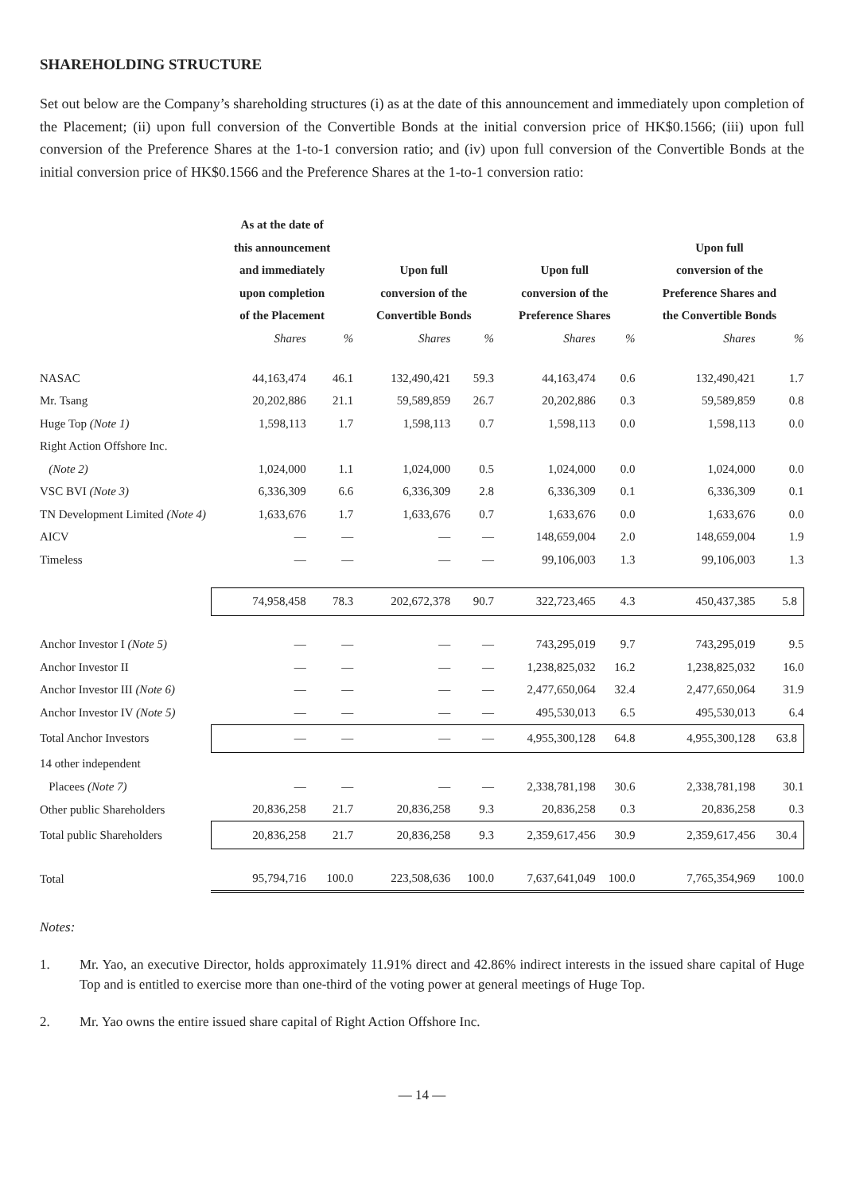SHAREHOLDING STRUCTURE
Set out below are the Company’s shareholding structures (i) as at the date of this announcement and immediately upon completion of the Placement; (ii) upon full conversion of the Convertible Bonds at the initial conversion price of HK$0.1566; (iii) upon full conversion of the Preference Shares at the 1-to-1 conversion ratio; and (iv) upon full conversion of the Convertible Bonds at the initial conversion price of HK$0.1566 and the Preference Shares at the 1-to-1 conversion ratio:
| | As at the date of this announcement and immediately upon completion of the Placement | | Upon full conversion of the Convertible Bonds | | Upon full conversion of the Preference Shares | | Upon full conversion of the Preference Shares and the Convertible Bonds | |
| --- | --- | --- | --- | --- | --- | --- | --- | --- |
| | Shares | % | Shares | % | Shares | % | Shares | % |
| NASAC | 44,163,474 | 46.1 | 132,490,421 | 59.3 | 44,163,474 | 0.6 | 132,490,421 | 1.7 |
| Mr. Tsang | 20,202,886 | 21.1 | 59,589,859 | 26.7 | 20,202,886 | 0.3 | 59,589,859 | 0.8 |
| Huge Top (Note 1) | 1,598,113 | 1.7 | 1,598,113 | 0.7 | 1,598,113 | 0.0 | 1,598,113 | 0.0 |
| Right Action Offshore Inc. | | | | | | | | |
| (Note 2) | 1,024,000 | 1.1 | 1,024,000 | 0.5 | 1,024,000 | 0.0 | 1,024,000 | 0.0 |
| VSC BVI (Note 3) | 6,336,309 | 6.6 | 6,336,309 | 2.8 | 6,336,309 | 0.1 | 6,336,309 | 0.1 |
| TN Development Limited (Note 4) | 1,633,676 | 1.7 | 1,633,676 | 0.7 | 1,633,676 | 0.0 | 1,633,676 | 0.0 |
| AICV | — | — | — | — | 148,659,004 | 2.0 | 148,659,004 | 1.9 |
| Timeless | — | — | — | — | 99,106,003 | 1.3 | 99,106,003 | 1.3 |
| | 74,958,458 | 78.3 | 202,672,378 | 90.7 | 322,723,465 | 4.3 | 450,437,385 | 5.8 |
| Anchor Investor I (Note 5) | — | — | — | — | 743,295,019 | 9.7 | 743,295,019 | 9.5 |
| Anchor Investor II | — | — | — | — | 1,238,825,032 | 16.2 | 1,238,825,032 | 16.0 |
| Anchor Investor III (Note 6) | — | — | — | — | 2,477,650,064 | 32.4 | 2,477,650,064 | 31.9 |
| Anchor Investor IV (Note 5) | — | — | — | — | 495,530,013 | 6.5 | 495,530,013 | 6.4 |
| Total Anchor Investors | — | — | — | — | 4,955,300,128 | 64.8 | 4,955,300,128 | 63.8 |
| 14 other independent | | | | | | | | |
| Placees (Note 7) | — | — | — | — | 2,338,781,198 | 30.6 | 2,338,781,198 | 30.1 |
| Other public Shareholders | 20,836,258 | 21.7 | 20,836,258 | 9.3 | 20,836,258 | 0.3 | 20,836,258 | 0.3 |
| Total public Shareholders | 20,836,258 | 21.7 | 20,836,258 | 9.3 | 2,359,617,456 | 30.9 | 2,359,617,456 | 30.4 |
| Total | 95,794,716 | 100.0 | 223,508,636 | 100.0 | 7,637,641,049 | 100.0 | 7,765,354,969 | 100.0 |
Notes:
1. Mr. Yao, an executive Director, holds approximately 11.91% direct and 42.86% indirect interests in the issued share capital of Huge Top and is entitled to exercise more than one-third of the voting power at general meetings of Huge Top.
2. Mr. Yao owns the entire issued share capital of Right Action Offshore Inc.
— 14 —